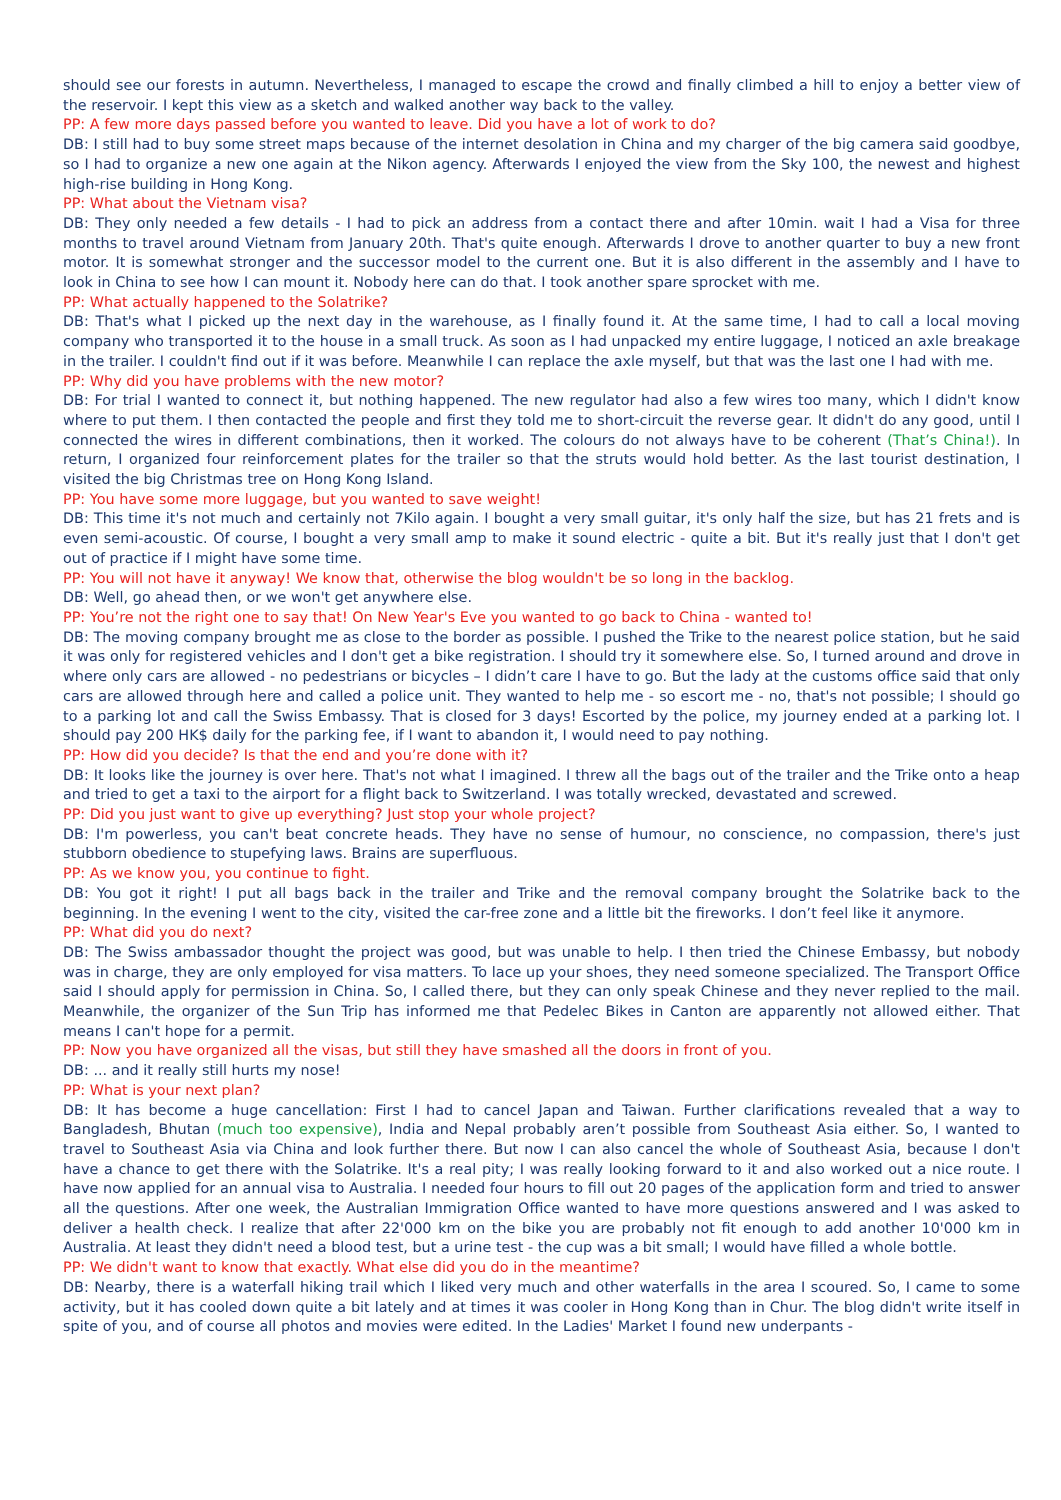should see our forests in autumn. Nevertheless, I managed to escape the crowd and finally climbed a hill to enjoy a better view of the reservoir. I kept this view as a sketch and walked another way back to the valley.
PP: A few more days passed before you wanted to leave. Did you have a lot of work to do?
DB: I still had to buy some street maps because of the internet desolation in China and my charger of the big camera said goodbye, so I had to organize a new one again at the Nikon agency. Afterwards I enjoyed the view from the Sky 100, the newest and highest high-rise building in Hong Kong.
PP: What about the Vietnam visa?
DB: They only needed a few details - I had to pick an address from a contact there and after 10min. wait I had a Visa for three months to travel around Vietnam from January 20th. That's quite enough. Afterwards I drove to another quarter to buy a new front motor. It is somewhat stronger and the successor model to the current one. But it is also different in the assembly and I have to look in China to see how I can mount it. Nobody here can do that. I took another spare sprocket with me.
PP: What actually happened to the Solatrike?
DB: That's what I picked up the next day in the warehouse, as I finally found it. At the same time, I had to call a local moving company who transported it to the house in a small truck. As soon as I had unpacked my entire luggage, I noticed an axle breakage in the trailer. I couldn't find out if it was before. Meanwhile I can replace the axle myself, but that was the last one I had with me.
PP: Why did you have problems with the new motor?
DB: For trial I wanted to connect it, but nothing happened. The new regulator had also a few wires too many, which I didn't know where to put them. I then contacted the people and first they told me to short-circuit the reverse gear. It didn't do any good, until I connected the wires in different combinations, then it worked. The colours do not always have to be coherent (That’s China!). In return, I organized four reinforcement plates for the trailer so that the struts would hold better. As the last tourist destination, I visited the big Christmas tree on Hong Kong Island.
PP: You have some more luggage, but you wanted to save weight!
DB: This time it's not much and certainly not 7Kilo again. I bought a very small guitar, it's only half the size, but has 21 frets and is even semi-acoustic. Of course, I bought a very small amp to make it sound electric - quite a bit. But it's really just that I don't get out of practice if I might have some time.
PP: You will not have it anyway! We know that, otherwise the blog wouldn't be so long in the backlog.
DB: Well, go ahead then, or we won't get anywhere else.
PP: You’re not the right one to say that! On New Year's Eve you wanted to go back to China - wanted to!
DB: The moving company brought me as close to the border as possible. I pushed the Trike to the nearest police station, but he said it was only for registered vehicles and I don't get a bike registration. I should try it somewhere else. So, I turned around and drove in where only cars are allowed - no pedestrians or bicycles – I didn’t care I have to go. But the lady at the customs office said that only cars are allowed through here and called a police unit. They wanted to help me - so escort me - no, that's not possible; I should go to a parking lot and call the Swiss Embassy. That is closed for 3 days! Escorted by the police, my journey ended at a parking lot. I should pay 200 HK$ daily for the parking fee, if I want to abandon it, I would need to pay nothing.
PP: How did you decide? Is that the end and you’re done with it?
DB: It looks like the journey is over here. That's not what I imagined. I threw all the bags out of the trailer and the Trike onto a heap and tried to get a taxi to the airport for a flight back to Switzerland. I was totally wrecked, devastated and screwed.
PP: Did you just want to give up everything? Just stop your whole project?
DB: I'm powerless, you can't beat concrete heads. They have no sense of humour, no conscience, no compassion, there's just stubborn obedience to stupefying laws. Brains are superfluous.
PP: As we know you, you continue to fight.
DB: You got it right! I put all bags back in the trailer and Trike and the removal company brought the Solatrike back to the beginning. In the evening I went to the city, visited the car-free zone and a little bit the fireworks. I don’t feel like it anymore.
PP: What did you do next?
DB: The Swiss ambassador thought the project was good, but was unable to help. I then tried the Chinese Embassy, but nobody was in charge, they are only employed for visa matters. To lace up your shoes, they need someone specialized. The Transport Office said I should apply for permission in China. So, I called there, but they can only speak Chinese and they never replied to the mail. Meanwhile, the organizer of the Sun Trip has informed me that Pedelec Bikes in Canton are apparently not allowed either. That means I can't hope for a permit.
PP: Now you have organized all the visas, but still they have smashed all the doors in front of you.
DB: ... and it really still hurts my nose!
PP: What is your next plan?
DB: It has become a huge cancellation: First I had to cancel Japan and Taiwan. Further clarifications revealed that a way to Bangladesh, Bhutan (much too expensive), India and Nepal probably aren’t possible from Southeast Asia either. So, I wanted to travel to Southeast Asia via China and look further there. But now I can also cancel the whole of Southeast Asia, because I don't have a chance to get there with the Solatrike. It's a real pity; I was really looking forward to it and also worked out a nice route. I have now applied for an annual visa to Australia. I needed four hours to fill out 20 pages of the application form and tried to answer all the questions. After one week, the Australian Immigration Office wanted to have more questions answered and I was asked to deliver a health check. I realize that after 22'000 km on the bike you are probably not fit enough to add another 10'000 km in Australia. At least they didn't need a blood test, but a urine test - the cup was a bit small; I would have filled a whole bottle.
PP: We didn't want to know that exactly. What else did you do in the meantime?
DB: Nearby, there is a waterfall hiking trail which I liked very much and other waterfalls in the area I scoured. So, I came to some activity, but it has cooled down quite a bit lately and at times it was cooler in Hong Kong than in Chur. The blog didn't write itself in spite of you, and of course all photos and movies were edited. In the Ladies' Market I found new underpants -